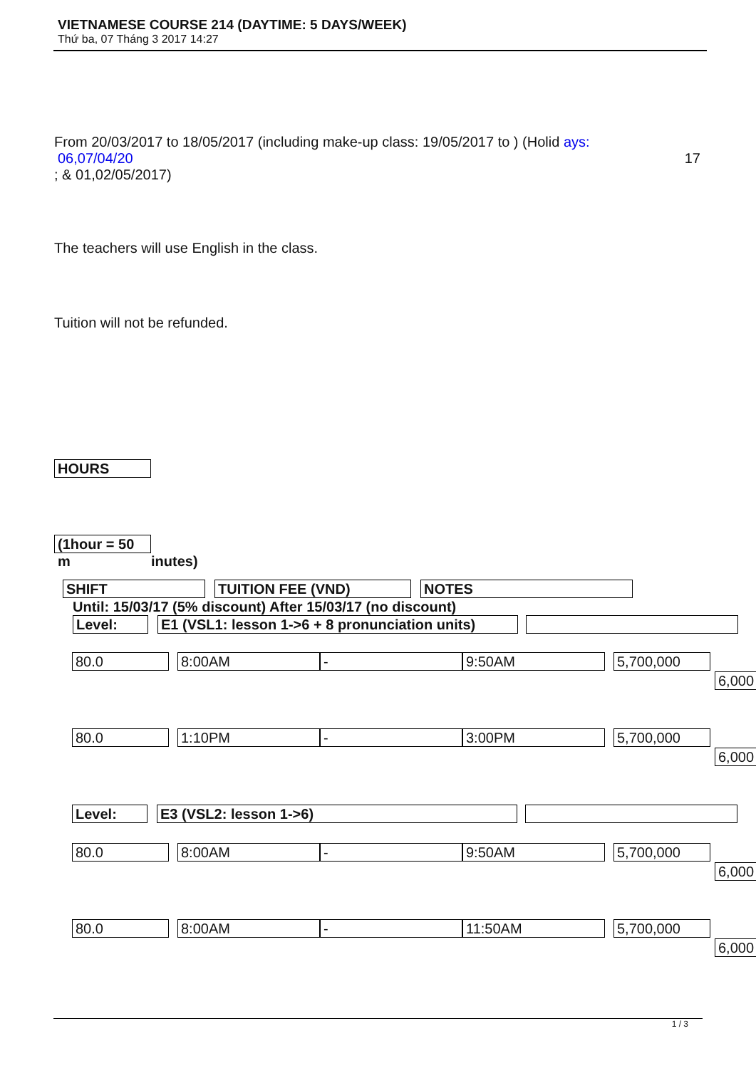VIETNAMESE COURSE 214 (DAYTIME: 5 DAYS/WEEK)
Thứ ba, 07 Tháng 3 2017 14:27
From 20/03/2017 to 18/05/2017 (including make-up class: 19/05/2017 to ) (Holid ays:
06,07/04/20 17
; & 01,02/05/2017)
The teachers will use English in the class.
Tuition will not be refunded.
HOURS
(1hour = 50 m inutes)
SHIFT TUITION FEE (VND) NOTES
Until: 15/03/17 (5% discount) After 15/03/17 (no discount)
Level: E1 (VSL1: lesson 1->6 + 8 pronunciation units)
| 80.0 8:00AM - 9:50AM 5,700,000 6,000 80.0 1:10PM - 3:00PM 5,700,000 6,000 Level: E3 (VSL2: lesson 1->6) 80.0 8:00AM - 9:50AM 5,700,000 6,000 80.0 8:00AM - 11:50AM 5,700,000 6,000 |
1 / 3